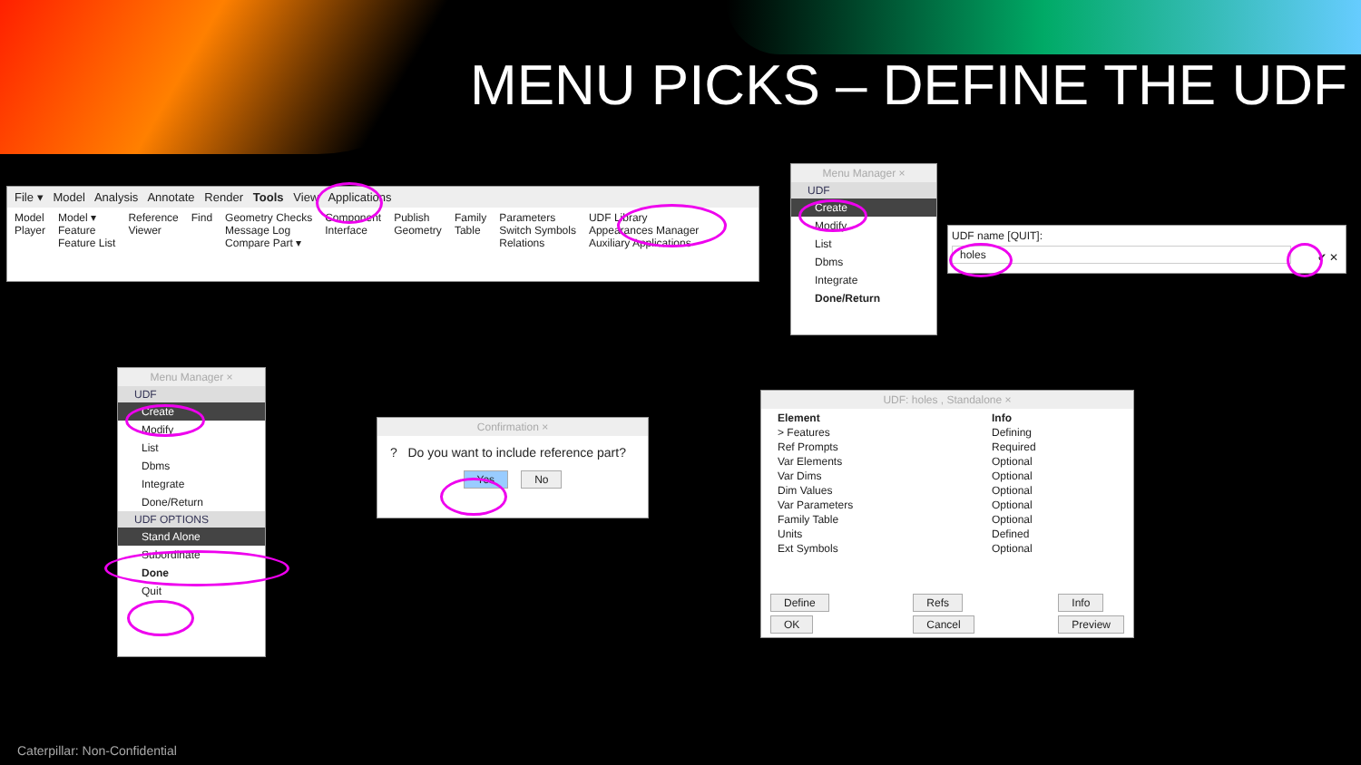MENU PICKS – DEFINE THE UDF
File ▾ Model Analysis Annotate Render Tools View Applications
Model
Player
Model ▾
Feature
Feature List
Reference
Viewer
Find Geometry Checks
Message Log
Compare Part ▾
Component
Interface
Publish
Geometry
Family
Table
Parameters
Switch Symbols
Relations
UDF Library
Appearances Manager
Auxiliary Applications
Menu Manager ×
UDF
Create
Modify
List
Dbms
Integrate
Done/Return
UDF name [QUIT]:
holes
✔ ✕
Menu Manager ×
UDF
Create
Modify
List
Dbms
Integrate
Done/Return
UDF OPTIONS
Stand Alone
Subordinate
Done
Quit
Confirmation ×
? Do you want to include reference part?
Yes No
UDF: holes , Standalone ×
| Element | Info |
| --- | --- |
| > Features | Defining |
| Ref Prompts | Required |
| Var Elements | Optional |
| Var Dims | Optional |
| Dim Values | Optional |
| Var Parameters | Optional |
| Family Table | Optional |
| Units | Defined |
| Ext Symbols | Optional |
Define
OK
Refs
Cancel
Info
Preview
Caterpillar: Non-Confidential